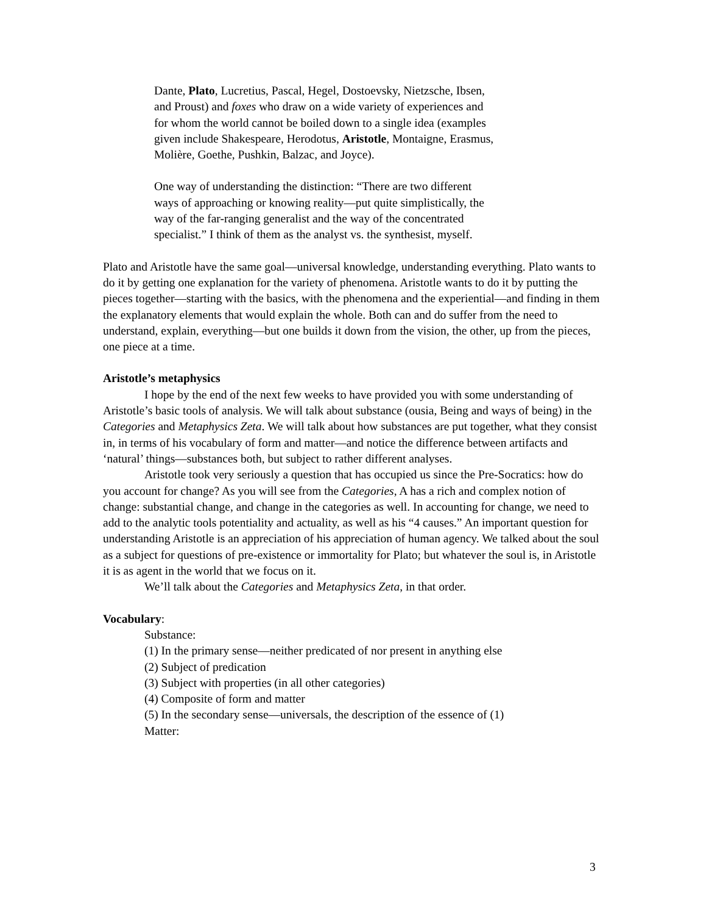Dante, Plato, Lucretius, Pascal, Hegel, Dostoevsky, Nietzsche, Ibsen, and Proust) and foxes who draw on a wide variety of experiences and for whom the world cannot be boiled down to a single idea (examples given include Shakespeare, Herodotus, Aristotle, Montaigne, Erasmus, Molière, Goethe, Pushkin, Balzac, and Joyce).
One way of understanding the distinction: “There are two different ways of approaching or knowing reality—put quite simplistically, the way of the far-ranging generalist and the way of the concentrated specialist.” I think of them as the analyst vs. the synthesist, myself.
Plato and Aristotle have the same goal—universal knowledge, understanding everything. Plato wants to do it by getting one explanation for the variety of phenomena. Aristotle wants to do it by putting the pieces together—starting with the basics, with the phenomena and the experiential—and finding in them the explanatory elements that would explain the whole. Both can and do suffer from the need to understand, explain, everything—but one builds it down from the vision, the other, up from the pieces, one piece at a time.
Aristotle’s metaphysics
I hope by the end of the next few weeks to have provided you with some understanding of Aristotle’s basic tools of analysis. We will talk about substance (ousia, Being and ways of being) in the Categories and Metaphysics Zeta. We will talk about how substances are put together, what they consist in, in terms of his vocabulary of form and matter—and notice the difference between artifacts and ‘natural’ things—substances both, but subject to rather different analyses.
Aristotle took very seriously a question that has occupied us since the Pre-Socratics: how do you account for change? As you will see from the Categories, A has a rich and complex notion of change: substantial change, and change in the categories as well. In accounting for change, we need to add to the analytic tools potentiality and actuality, as well as his “4 causes.” An important question for understanding Aristotle is an appreciation of his appreciation of human agency. We talked about the soul as a subject for questions of pre-existence or immortality for Plato; but whatever the soul is, in Aristotle it is as agent in the world that we focus on it.
We’ll talk about the Categories and Metaphysics Zeta, in that order.
Vocabulary:
Substance:
(1) In the primary sense—neither predicated of nor present in anything else
(2) Subject of predication
(3) Subject with properties (in all other categories)
(4) Composite of form and matter
(5) In the secondary sense—universals, the description of the essence of (1)
Matter:
3